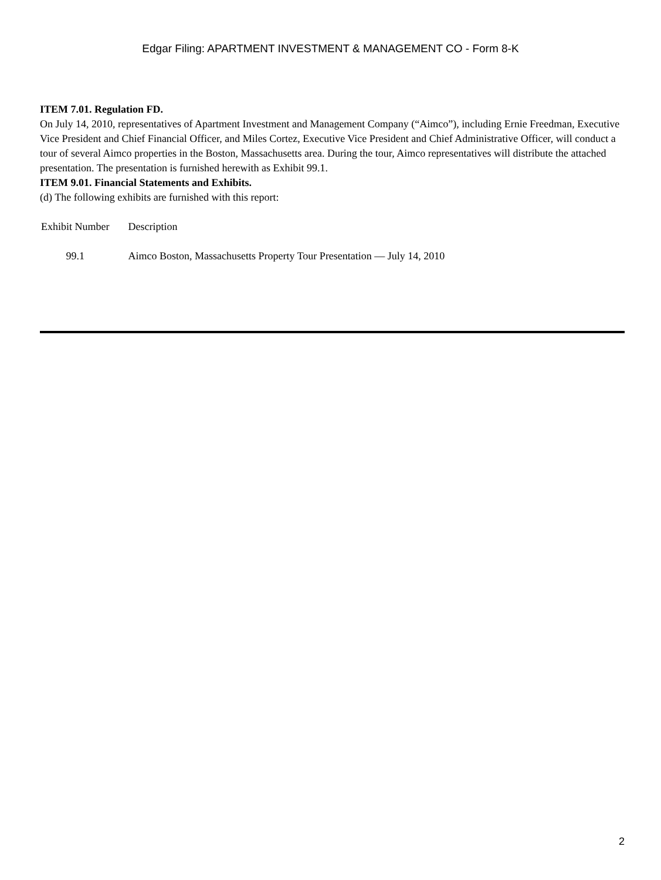Edgar Filing: APARTMENT INVESTMENT & MANAGEMENT CO - Form 8-K
ITEM 7.01. Regulation FD.
On July 14, 2010, representatives of Apartment Investment and Management Company (“Aimco”), including Ernie Freedman, Executive Vice President and Chief Financial Officer, and Miles Cortez, Executive Vice President and Chief Administrative Officer, will conduct a tour of several Aimco properties in the Boston, Massachusetts area. During the tour, Aimco representatives will distribute the attached presentation. The presentation is furnished herewith as Exhibit 99.1.
ITEM 9.01. Financial Statements and Exhibits.
(d) The following exhibits are furnished with this report:
| Exhibit Number | Description |
| --- | --- |
| 99.1 | Aimco Boston, Massachusetts Property Tour Presentation — July 14, 2010 |
2